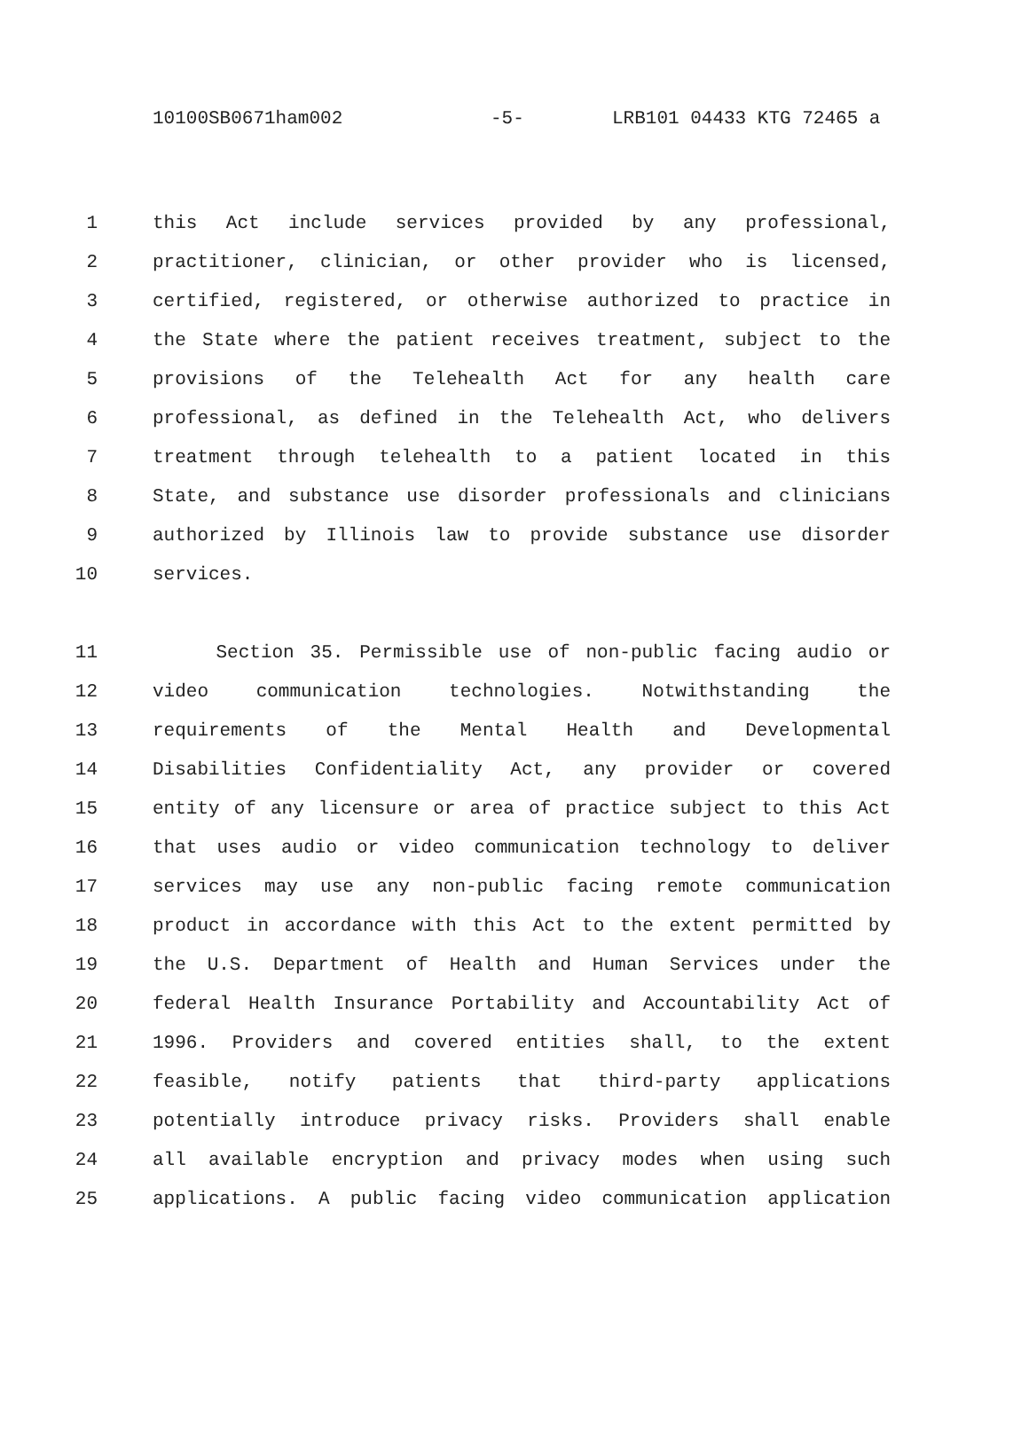10100SB0671ham002 -5- LRB101 04433 KTG 72465 a
1 this Act include services provided by any professional,
2 practitioner, clinician, or other provider who is licensed,
3 certified, registered, or otherwise authorized to practice in
4 the State where the patient receives treatment, subject to the
5 provisions of the Telehealth Act for any health care
6 professional, as defined in the Telehealth Act, who delivers
7 treatment through telehealth to a patient located in this
8 State, and substance use disorder professionals and clinicians
9 authorized by Illinois law to provide substance use disorder
10 services.
11 Section 35. Permissible use of non-public facing audio or
12 video communication technologies. Notwithstanding the
13 requirements of the Mental Health and Developmental
14 Disabilities Confidentiality Act, any provider or covered
15 entity of any licensure or area of practice subject to this Act
16 that uses audio or video communication technology to deliver
17 services may use any non-public facing remote communication
18 product in accordance with this Act to the extent permitted by
19 the U.S. Department of Health and Human Services under the
20 federal Health Insurance Portability and Accountability Act of
21 1996. Providers and covered entities shall, to the extent
22 feasible, notify patients that third-party applications
23 potentially introduce privacy risks. Providers shall enable
24 all available encryption and privacy modes when using such
25 applications. A public facing video communication application